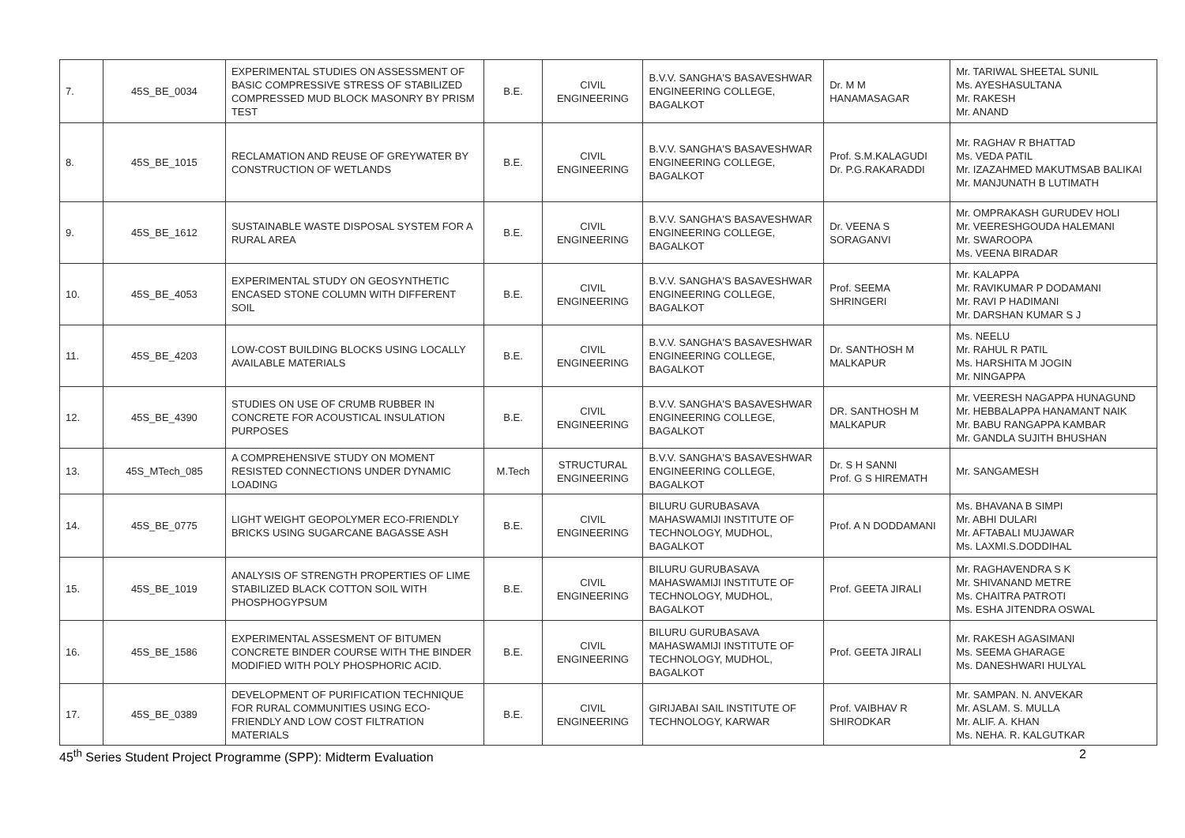| 7. | 45S_BE_0034 | EXPERIMENTAL STUDIES ON ASSESSMENT OF BASIC COMPRESSIVE STRESS OF STABILIZED COMPRESSED MUD BLOCK MASONRY BY PRISM TEST | B.E. | CIVIL ENGINEERING | B.V.V. SANGHA'S BASAVESHWAR ENGINEERING COLLEGE, BAGALKOT | Dr. M M HANAMASAGAR | Mr. TARIWAL SHEETAL SUNIL Ms. AYESHASULTANA Mr. RAKESH Mr. ANAND |
| 8. | 45S_BE_1015 | RECLAMATION AND REUSE OF GREYWATER BY CONSTRUCTION OF WETLANDS | B.E. | CIVIL ENGINEERING | B.V.V. SANGHA'S BASAVESHWAR ENGINEERING COLLEGE, BAGALKOT | Prof. S.M.KALAGUDI Dr. P.G.RAKARADDI | Mr. RAGHAV R BHATTAD Ms. VEDA PATIL Mr. IZAZAHMED MAKUTMSAB BALIKAI Mr. MANJUNATH B LUTIMATH |
| 9. | 45S_BE_1612 | SUSTAINABLE WASTE DISPOSAL SYSTEM FOR A RURAL AREA | B.E. | CIVIL ENGINEERING | B.V.V. SANGHA'S BASAVESHWAR ENGINEERING COLLEGE, BAGALKOT | Dr. VEENA S SORAGANVI | Mr. OMPRAKASH GURUDEV HOLI Mr. VEERESHGOUDA HALEMANI Mr. SWAROOPA Ms. VEENA BIRADAR |
| 10. | 45S_BE_4053 | EXPERIMENTAL STUDY ON GEOSYNTHETIC ENCASED STONE COLUMN WITH DIFFERENT SOIL | B.E. | CIVIL ENGINEERING | B.V.V. SANGHA'S BASAVESHWAR ENGINEERING COLLEGE, BAGALKOT | Prof. SEEMA SHRINGERI | Mr. KALAPPA Mr. RAVIKUMAR P DODAMANI Mr. RAVI P HADIMANI Mr. DARSHAN KUMAR S J |
| 11. | 45S_BE_4203 | LOW-COST BUILDING BLOCKS USING LOCALLY AVAILABLE MATERIALS | B.E. | CIVIL ENGINEERING | B.V.V. SANGHA'S BASAVESHWAR ENGINEERING COLLEGE, BAGALKOT | Dr. SANTHOSH M MALKAPUR | Ms. NEELU Mr. RAHUL R PATIL Ms. HARSHITA M JOGIN Mr. NINGAPPA |
| 12. | 45S_BE_4390 | STUDIES ON USE OF CRUMB RUBBER IN CONCRETE FOR ACOUSTICAL INSULATION PURPOSES | B.E. | CIVIL ENGINEERING | B.V.V. SANGHA'S BASAVESHWAR ENGINEERING COLLEGE, BAGALKOT | DR. SANTHOSH M MALKAPUR | Mr. VEERESH NAGAPPA HUNAGUND Mr. HEBBALAPPA HANAMANT NAIK Mr. BABU RANGAPPA KAMBAR Mr. GANDLA SUJITH BHUSHAN |
| 13. | 45S_MTech_085 | A COMPREHENSIVE STUDY ON MOMENT RESISTED CONNECTIONS UNDER DYNAMIC LOADING | M.Tech | STRUCTURAL ENGINEERING | B.V.V. SANGHA'S BASAVESHWAR ENGINEERING COLLEGE, BAGALKOT | Dr. S H SANNI Prof. G S HIREMATH | Mr. SANGAMESH |
| 14. | 45S_BE_0775 | LIGHT WEIGHT GEOPOLYMER ECO-FRIENDLY BRICKS USING SUGARCANE BAGASSE ASH | B.E. | CIVIL ENGINEERING | BILURU GURUBASAVA MAHASWAMIJI INSTITUTE OF TECHNOLOGY, MUDHOL, BAGALKOT | Prof. A N DODDAMANI | Ms. BHAVANA B SIMPI Mr. ABHI DULARI Mr. AFTABALI MUJAWAR Ms. LAXMI.S.DODDIHAL |
| 15. | 45S_BE_1019 | ANALYSIS OF STRENGTH PROPERTIES OF LIME STABILIZED BLACK COTTON SOIL WITH PHOSPHOGYPSUM | B.E. | CIVIL ENGINEERING | BILURU GURUBASAVA MAHASWAMIJI INSTITUTE OF TECHNOLOGY, MUDHOL, BAGALKOT | Prof. GEETA JIRALI | Mr. RAGHAVENDRA S K Mr. SHIVANAND METRE Ms. CHAITRA PATROTI Ms. ESHA JITENDRA OSWAL |
| 16. | 45S_BE_1586 | EXPERIMENTAL ASSESMENT OF BITUMEN CONCRETE BINDER COURSE WITH THE BINDER MODIFIED WITH POLY PHOSPHORIC ACID. | B.E. | CIVIL ENGINEERING | BILURU GURUBASAVA MAHASWAMIJI INSTITUTE OF TECHNOLOGY, MUDHOL, BAGALKOT | Prof. GEETA JIRALI | Mr. RAKESH AGASIMANI Ms. SEEMA GHARAGE Ms. DANESHWARI HULYAL |
| 17. | 45S_BE_0389 | DEVELOPMENT OF PURIFICATION TECHNIQUE FOR RURAL COMMUNITIES USING ECO-FRIENDLY AND LOW COST FILTRATION MATERIALS | B.E. | CIVIL ENGINEERING | GIRIJABAI SAIL INSTITUTE OF TECHNOLOGY, KARWAR | Prof. VAIBHAV R SHIRODKAR | Mr. SAMPAN. N. ANVEKAR Mr. ASLAM. S. MULLA Mr. ALIF. A. KHAN Ms. NEHA. R. KALGUTKAR |
45<sup>th</sup> Series Student Project Programme (SPP): Midterm Evaluation 2